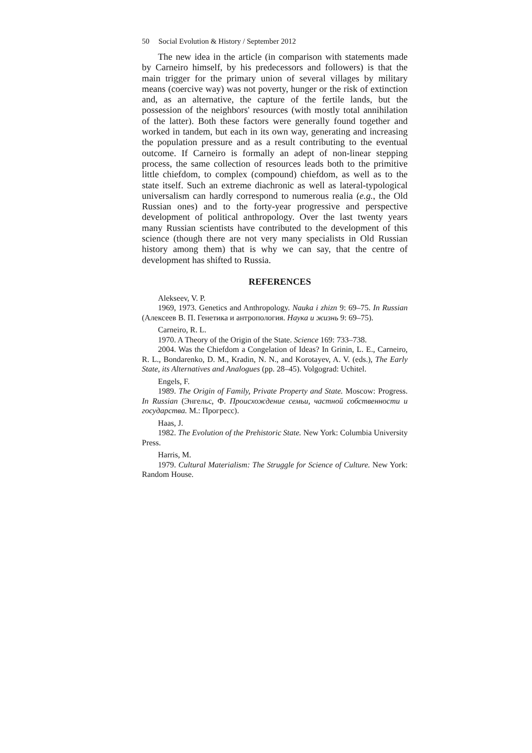50 Social Evolution & History / September 2012
The new idea in the article (in comparison with statements made by Carneiro himself, by his predecessors and followers) is that the main trigger for the primary union of several villages by military means (coercive way) was not poverty, hunger or the risk of extinction and, as an alternative, the capture of the fertile lands, but the possession of the neighbors' resources (with mostly total annihilation of the latter). Both these factors were generally found together and worked in tandem, but each in its own way, generating and increasing the population pressure and as a result contributing to the eventual outcome. If Carneiro is formally an adept of non-linear stepping process, the same collection of resources leads both to the primitive little chiefdom, to complex (compound) chiefdom, as well as to the state itself. Such an extreme diachronic as well as lateral-typological universalism can hardly correspond to numerous realia (e.g., the Old Russian ones) and to the forty-year progressive and perspective development of political anthropology. Over the last twenty years many Russian scientists have contributed to the development of this science (though there are not very many specialists in Old Russian history among them) that is why we can say, that the centre of development has shifted to Russia.
REFERENCES
Alekseev, V. P.
1969, 1973. Genetics and Anthropology. Nauka i zhizn 9: 69–75. In Russian (Алексеев В. П. Генетика и антропология. Наука и жизнь 9: 69–75).
Carneiro, R. L.
1970. A Theory of the Origin of the State. Science 169: 733–738.
2004. Was the Chiefdom a Congelation of Ideas? In Grinin, L. E., Carneiro, R. L., Bondarenko, D. M., Kradin, N. N., and Korotayev, A. V. (eds.), The Early State, its Alternatives and Analogues (pp. 28–45). Volgograd: Uchitel.
Engels, F.
1989. The Origin of Family, Private Property and State. Moscow: Progress. In Russian (Энгельс, Ф. Происхождение семьи, частной собственности и государства. М.: Прогресс).
Haas, J.
1982. The Evolution of the Prehistoric State. New York: Columbia University Press.
Harris, M.
1979. Cultural Materialism: The Struggle for Science of Culture. New York: Random House.